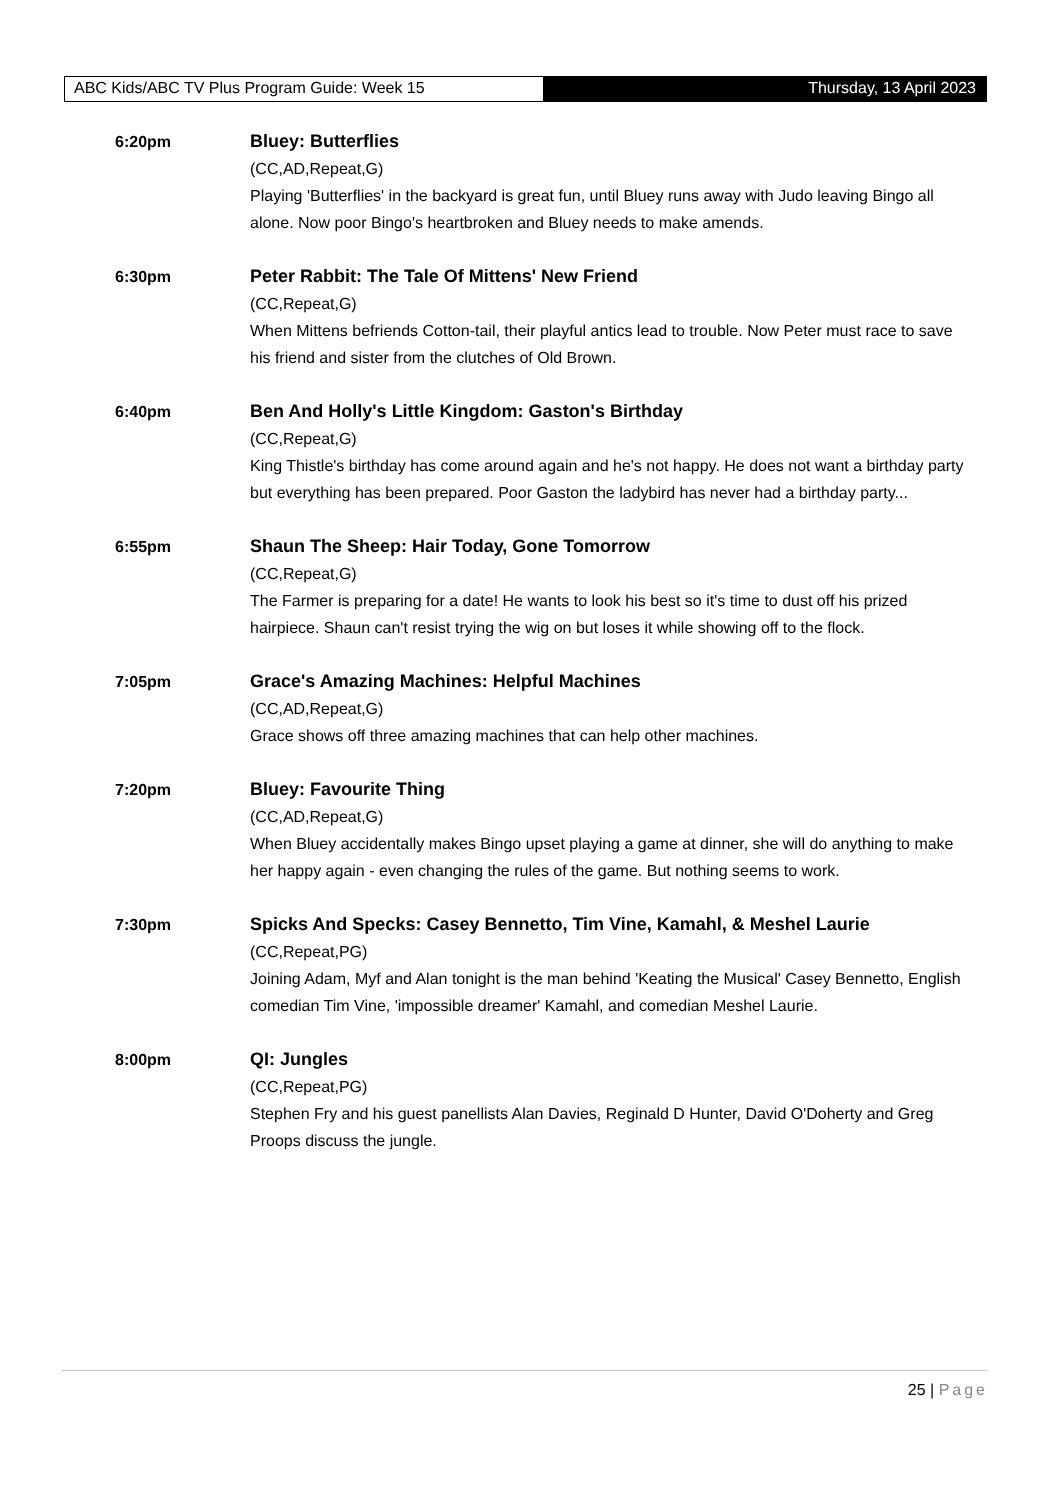ABC Kids/ABC TV Plus Program Guide: Week 15 Thursday, 13 April 2023
6:20pm Bluey: Butterflies
(CC,AD,Repeat,G)
Playing 'Butterflies' in the backyard is great fun, until Bluey runs away with Judo leaving Bingo all alone. Now poor Bingo's heartbroken and Bluey needs to make amends.
6:30pm Peter Rabbit: The Tale Of Mittens' New Friend
(CC,Repeat,G)
When Mittens befriends Cotton-tail, their playful antics lead to trouble. Now Peter must race to save his friend and sister from the clutches of Old Brown.
6:40pm Ben And Holly's Little Kingdom: Gaston's Birthday
(CC,Repeat,G)
King Thistle's birthday has come around again and he's not happy. He does not want a birthday party but everything has been prepared. Poor Gaston the ladybird has never had a birthday party...
6:55pm Shaun The Sheep: Hair Today, Gone Tomorrow
(CC,Repeat,G)
The Farmer is preparing for a date! He wants to look his best so it's time to dust off his prized hairpiece. Shaun can't resist trying the wig on but loses it while showing off to the flock.
7:05pm Grace's Amazing Machines: Helpful Machines
(CC,AD,Repeat,G)
Grace shows off three amazing machines that can help other machines.
7:20pm Bluey: Favourite Thing
(CC,AD,Repeat,G)
When Bluey accidentally makes Bingo upset playing a game at dinner, she will do anything to make her happy again - even changing the rules of the game. But nothing seems to work.
7:30pm Spicks And Specks: Casey Bennetto, Tim Vine, Kamahl, & Meshel Laurie
(CC,Repeat,PG)
Joining Adam, Myf and Alan tonight is the man behind 'Keating the Musical' Casey Bennetto, English comedian Tim Vine, 'impossible dreamer' Kamahl, and comedian Meshel Laurie.
8:00pm QI: Jungles
(CC,Repeat,PG)
Stephen Fry and his guest panellists Alan Davies, Reginald D Hunter, David O'Doherty and Greg Proops discuss the jungle.
25 | Page